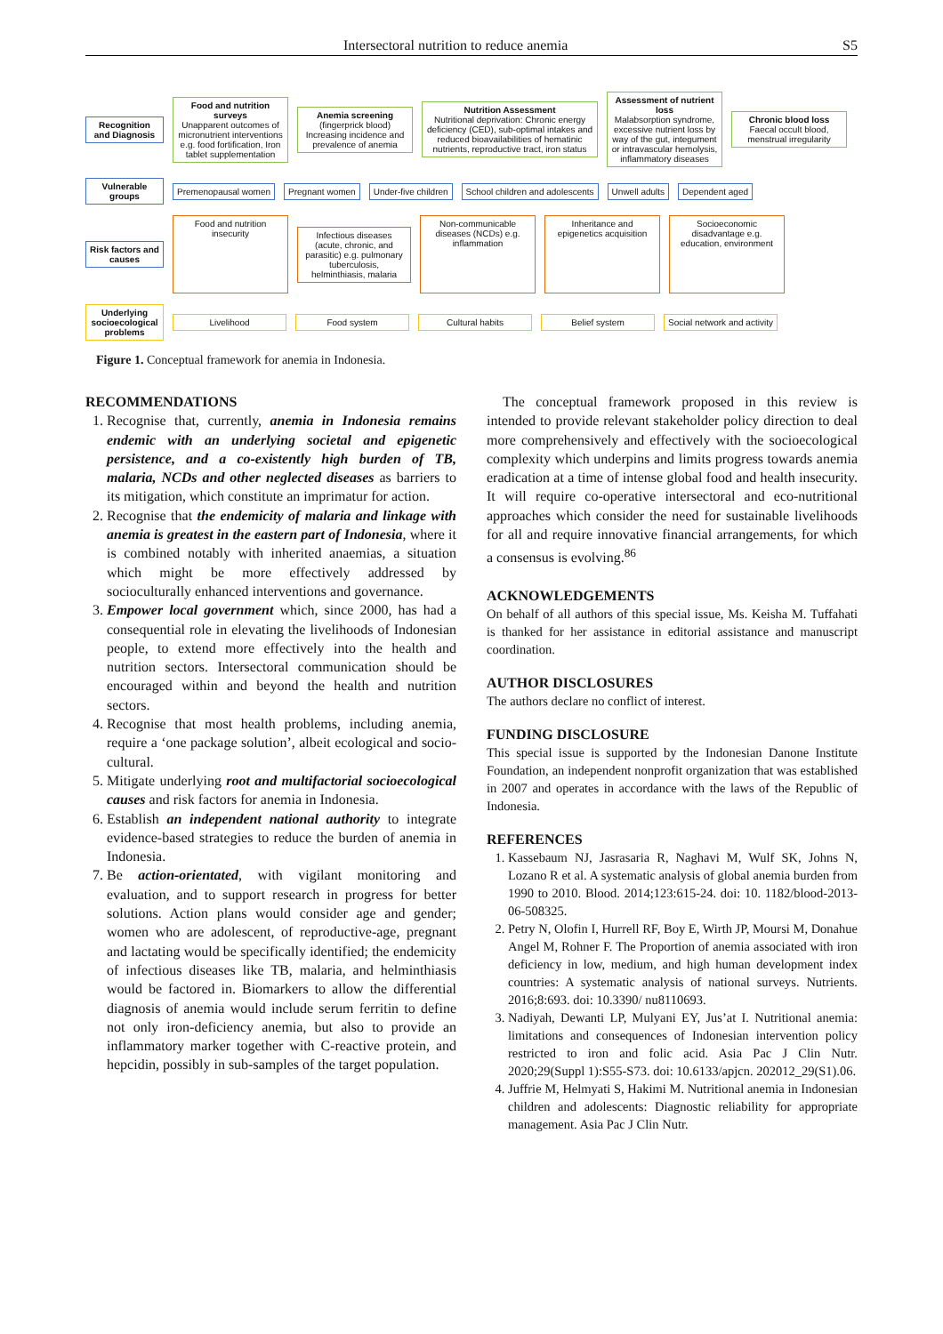Intersectoral nutrition to reduce anemia S5
Recognition and Diagnosis
Food and nutrition surveys
Unapparent outcomes of micronutrient interventions
e.g. food fortification, Iron tablet supplementation
Anemia screening
(fingerprick blood)
Increasing incidence and prevalence of anemia
Nutrition Assessment
Nutritional deprivation: Chronic energy deficiency (CED), sub-optimal intakes and reduced bioavailabilities of hematinic nutrients, reproductive tract, iron status
Assessment of nutrient loss
Malabsorption syndrome, excessive nutrient loss by way of the gut, integument or intravascular hemolysis, inflammatory diseases
Chronic blood loss
Faecal occult blood, menstrual irregularity
Vulnerable groups
Premenopausal women Pregnant women Under-five children
School children and adolescents
Unwell adults Dependent aged
Risk factors and causes
Food and nutrition insecurity
Infectious diseases (acute, chronic, and parasitic) e.g. pulmonary tuberculosis, helminthiasis, malaria
Non-communicable diseases (NCDs) e.g. inflammation
Inheritance and epigenetics acquisition
Socioeconomic disadvantage e.g. education, environment
Underlying socioecological problems
Livelihood Food system Cultural habits Belief system
Social network and activity
Figure 1. Conceptual framework for anemia in Indonesia.
RECOMMENDATIONS
1. Recognise that, currently, anemia in Indonesia remains endemic with an underlying societal and epigenetic persistence, and a co-existently high burden of TB, malaria, NCDs and other neglected diseases as barriers to its mitigation, which constitute an imprimatur for action.
2. Recognise that the endemicity of malaria and linkage with anemia is greatest in the eastern part of Indonesia, where it is combined notably with inherited anaemias, a situation which might be more effectively addressed by socioculturally enhanced interventions and governance.
3. Empower local government which, since 2000, has had a consequential role in elevating the livelihoods of Indonesian people, to extend more effectively into the health and nutrition sectors. Intersectoral communication should be encouraged within and beyond the health and nutrition sectors.
4. Recognise that most health problems, including anemia, require a ‘one package solution’, albeit ecological and socio-cultural.
5. Mitigate underlying root and multifactorial socioecological causes and risk factors for anemia in Indonesia.
6. Establish an independent national authority to integrate evidence-based strategies to reduce the burden of anemia in Indonesia.
7. Be action-orientated, with vigilant monitoring and evaluation, and to support research in progress for better solutions. Action plans would consider age and gender; women who are adolescent, of reproductive-age, pregnant and lactating would be specifically identified; the endemicity of infectious diseases like TB, malaria, and helminthiasis would be factored in. Biomarkers to allow the differential diagnosis of anemia would include serum ferritin to define not only iron-deficiency anemia, but also to provide an inflammatory marker together with C-reactive protein, and hepcidin, possibly in sub-samples of the target population.
The conceptual framework proposed in this review is intended to provide relevant stakeholder policy direction to deal more comprehensively and effectively with the socioecological complexity which underpins and limits progress towards anemia eradication at a time of intense global food and health insecurity. It will require co-operative intersectoral and eco-nutritional approaches which consider the need for sustainable livelihoods for all and require innovative financial arrangements, for which a consensus is evolving.<sup>86</sup>
ACKNOWLEDGEMENTS
On behalf of all authors of this special issue, Ms. Keisha M. Tuffahati is thanked for her assistance in editorial assistance and manuscript coordination.
AUTHOR DISCLOSURES
The authors declare no conflict of interest.
FUNDING DISCLOSURE
This special issue is supported by the Indonesian Danone Institute Foundation, an independent nonprofit organization that was established in 2007 and operates in accordance with the laws of the Republic of Indonesia.
REFERENCES
1. Kassebaum NJ, Jasrasaria R, Naghavi M, Wulf SK, Johns N, Lozano R et al. A systematic analysis of global anemia burden from 1990 to 2010. Blood. 2014;123:615-24. doi: 10. 1182/blood-2013-06-508325.
2. Petry N, Olofin I, Hurrell RF, Boy E, Wirth JP, Moursi M, Donahue Angel M, Rohner F. The Proportion of anemia associated with iron deficiency in low, medium, and high human development index countries: A systematic analysis of national surveys. Nutrients. 2016;8:693. doi: 10.3390/ nu8110693.
3. Nadiyah, Dewanti LP, Mulyani EY, Jus’at I. Nutritional anemia: limitations and consequences of Indonesian intervention policy restricted to iron and folic acid. Asia Pac J Clin Nutr. 2020;29(Suppl 1):S55-S73. doi: 10.6133/apjcn. 202012_29(S1).06.
4. Juffrie M, Helmyati S, Hakimi M. Nutritional anemia in Indonesian children and adolescents: Diagnostic reliability for appropriate management. Asia Pac J Clin Nutr.